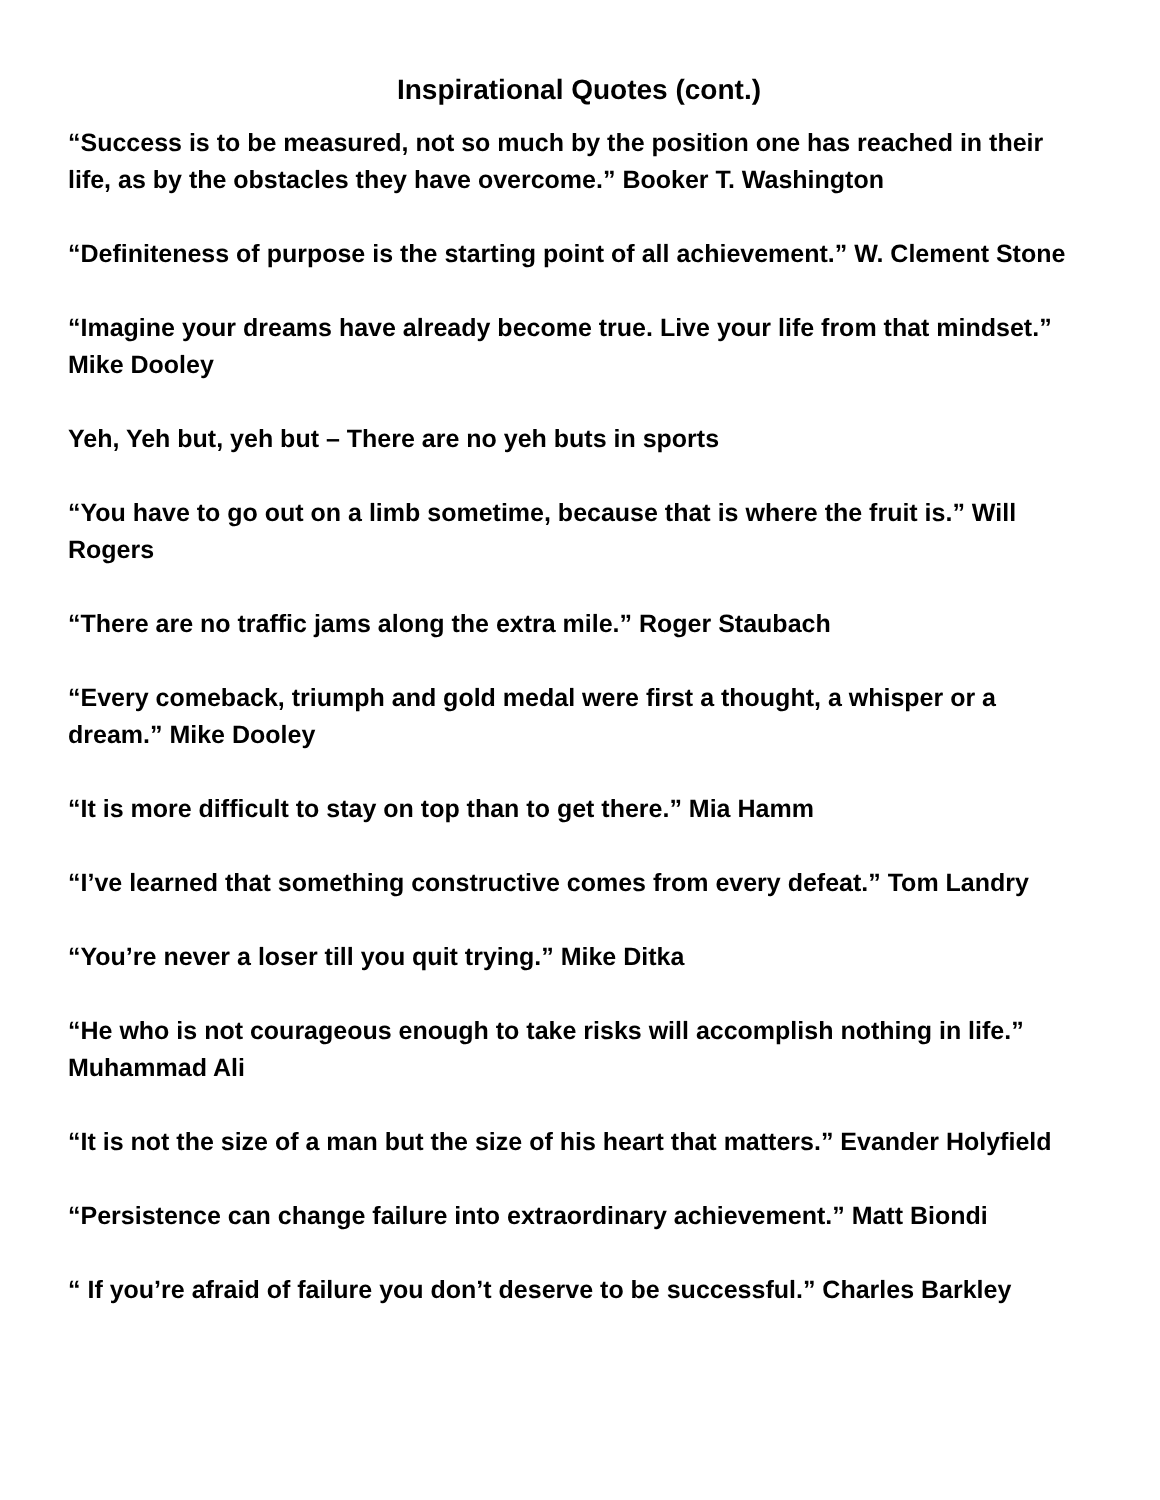Inspirational Quotes (cont.)
“Success is to be measured, not so much by the position one has reached in their life, as by the obstacles they have overcome.” Booker T. Washington
“Definiteness of purpose is the starting point of all achievement.” W. Clement Stone
“Imagine your dreams have already become true. Live your life from that mindset.” Mike Dooley
Yeh, Yeh but, yeh but – There are no yeh buts in sports
“You have to go out on a limb sometime, because that is where the fruit is.” Will Rogers
“There are no traffic jams along the extra mile.” Roger Staubach
“Every comeback, triumph and gold medal were first a thought, a whisper or a dream.” Mike Dooley
“It is more difficult to stay on top than to get there.” Mia Hamm
“I’ve learned that something constructive comes from every defeat.” Tom Landry
“You’re never a loser till you quit trying.” Mike Ditka
“He who is not courageous enough to take risks will accomplish nothing in life.” Muhammad Ali
“It is not the size of a man but the size of his heart that matters.” Evander Holyfield
“Persistence can change failure into extraordinary achievement.” Matt Biondi
“ If you’re afraid of failure you don’t deserve to be successful.” Charles Barkley